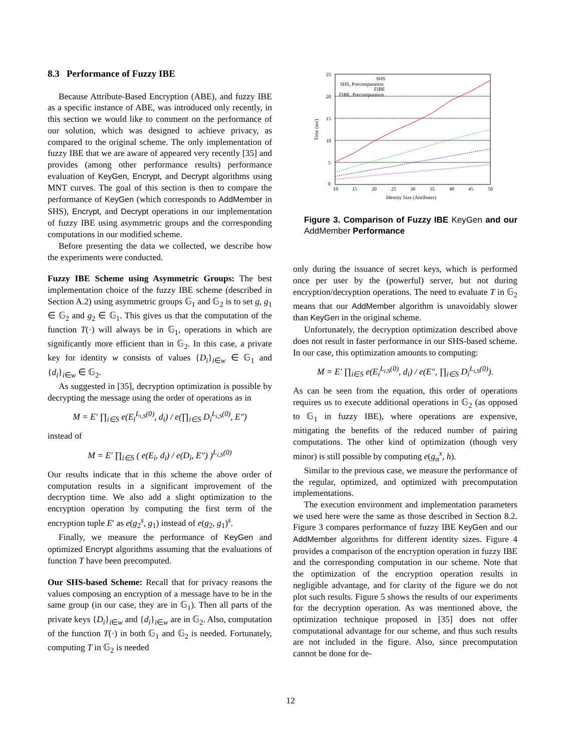8.3 Performance of Fuzzy IBE
Because Attribute-Based Encryption (ABE), and fuzzy IBE as a specific instance of ABE, was introduced only recently, in this section we would like to comment on the performance of our solution, which was designed to achieve privacy, as compared to the original scheme. The only implementation of fuzzy IBE that we are aware of appeared very recently [35] and provides (among other performance results) performance evaluation of KeyGen, Encrypt, and Decrypt algorithms using MNT curves. The goal of this section is then to compare the performance of KeyGen (which corresponds to AddMember in SHS), Encrypt, and Decrypt operations in our implementation of fuzzy IBE using asymmetric groups and the corresponding computations in our modified scheme.
Before presenting the data we collected, we describe how the experiments were conducted.
Fuzzy IBE Scheme using Asymmetric Groups: The best implementation choice of the fuzzy IBE scheme (described in Section A.2) using asymmetric groups 𝔾<sub>1</sub> and 𝔾<sub>2</sub> is to set g, g<sub>1</sub> ∈ 𝔾<sub>2</sub> and g<sub>2</sub> ∈ 𝔾<sub>1</sub>. This gives us that the computation of the function T(·) will always be in 𝔾<sub>1</sub>, operations in which are significantly more efficient than in 𝔾<sub>2</sub>. In this case, a private key for identity w consists of values {D<sub>i</sub>}<sub>i∈w</sub> ∈ 𝔾<sub>1</sub> and {d<sub>i</sub>}<sub>i∈w</sub> ∈ 𝔾<sub>2</sub>.
As suggested in [35], decryption optimization is possible by decrypting the message using the order of operations as in
M = E′ ∏<sub>i∈S</sub> e(E<sub>i</sub><sup>L<sub>i,S</sub>(0)</sup>, d<sub>i</sub>) / e(∏<sub>i∈S</sub> D<sub>i</sub><sup>L<sub>i,S</sub>(0)</sup>, E″)
instead of
M = E′ ∏<sub>i∈S</sub> ( e(E<sub>i</sub>, d<sub>i</sub>) / e(D<sub>i</sub>, E″) )<sup>L<sub>i,S</sub>(0)</sup>
Our results indicate that in this scheme the above order of computation results in a significant improvement of the decryption time. We also add a slight optimization to the encryption operation by computing the first term of the encryption tuple E′ as e(g<sub>2</sub><sup>s</sup>, g<sub>1</sub>) instead of e(g<sub>2</sub>, g<sub>1</sub>)<sup>s</sup>.
Finally, we measure the performance of KeyGen and optimized Encrypt algorithms assuming that the evaluations of function T have been precomputed.
Our SHS-based Scheme: Recall that for privacy reasons the values composing an encryption of a message have to be in the same group (in our case, they are in 𝔾<sub>1</sub>). Then all parts of the private keys {D<sub>i</sub>}<sub>i∈w</sub> and {d<sub>i</sub>}<sub>i∈w</sub> are in 𝔾<sub>2</sub>. Also, computation of the function T(·) in both 𝔾<sub>1</sub> and 𝔾<sub>2</sub> is needed. Fortunately, computing T in 𝔾<sub>2</sub> is needed
25
20
15
10
5
0
10
15
20
25
30
35
40
45
50
Identity Size (Attributes)
Time (sec)
SHS
SHS, Precomputation
FIBE
FIBE, Precomputation
Figure 3. Comparison of Fuzzy IBE KeyGen and our AddMember Performance
only during the issuance of secret keys, which is performed once per user by the (powerful) server, but not during encryption/decryption operations. The need to evaluate T in 𝔾<sub>2</sub> means that our AddMember algorithm is unavoidably slower than KeyGen in the original scheme.
Unfortunately, the decryption optimization described above does not result in faster performance in our SHS-based scheme. In our case, this optimization amounts to computing:
M = E′ ∏<sub>i∈S</sub> e(E<sub>i</sub><sup>L<sub>i,S</sub>(0)</sup>, d<sub>i</sub>) / e(E″, ∏<sub>i∈S</sub> D<sub>i</sub><sup>L<sub>i,S</sub>(0)</sup>).
As can be seen from the equation, this order of operations requires us to execute additional operations in 𝔾<sub>2</sub> (as opposed to 𝔾<sub>1</sub> in fuzzy IBE), where operations are expensive, mitigating the benefits of the reduced number of pairing computations. The other kind of optimization (though very minor) is still possible by computing e(g<sub>α</sub><sup>x</sup>, h).
Similar to the previous case, we measure the performance of the regular, optimized, and optimized with precomputation implementations.
The execution environment and implementation parameters we used here were the same as those described in Section 8.2. Figure 3 compares performance of fuzzy IBE KeyGen and our AddMember algorithms for different identity sizes. Figure 4 provides a comparison of the encryption operation in fuzzy IBE and the corresponding computation in our scheme. Note that the optimization of the encryption operation results in negligible advantage, and for clarity of the figure we do not plot such results. Figure 5 shows the results of our experiments for the decryption operation. As was mentioned above, the optimization technique proposed in [35] does not offer computational advantage for our scheme, and thus such results are not included in the figure. Also, since precomputation cannot be done for de-
12